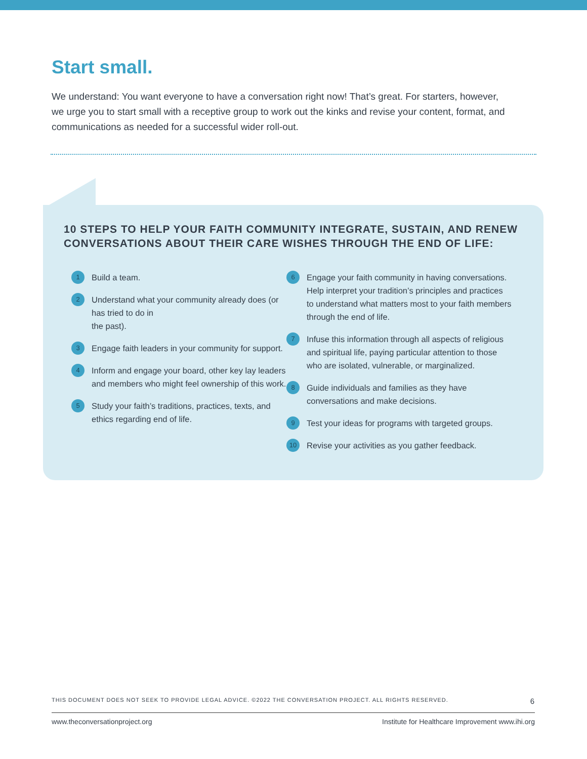Start small.
We understand: You want everyone to have a conversation right now! That’s great. For starters, however, we urge you to start small with a receptive group to work out the kinks and revise your content, format, and communications as needed for a successful wider roll-out.
10 STEPS TO HELP YOUR FAITH COMMUNITY INTEGRATE, SUSTAIN, AND RENEW CONVERSATIONS ABOUT THEIR CARE WISHES THROUGH THE END OF LIFE:
1 Build a team.
2 Understand what your community already does (or has tried to do in
the past).
3 Engage faith leaders in your community for support.
4 Inform and engage your board, other key lay leaders and members who might feel ownership of this work.
5 Study your faith’s traditions, practices, texts, and ethics regarding end of life.
6 Engage your faith community in having conversations. Help interpret your tradition’s principles and practices to understand what matters most to your faith members through the end of life.
7 Infuse this information through all aspects of religious and spiritual life, paying particular attention to those who are isolated, vulnerable, or marginalized.
8 Guide individuals and families as they have conversations and make decisions.
9 Test your ideas for programs with targeted groups.
10 Revise your activities as you gather feedback.
THIS DOCUMENT DOES NOT SEEK TO PROVIDE LEGAL ADVICE. ©2022 THE CONVERSATION PROJECT. ALL RIGHTS RESERVED. 6
www.theconversationproject.org Institute for Healthcare Improvement www.ihi.org